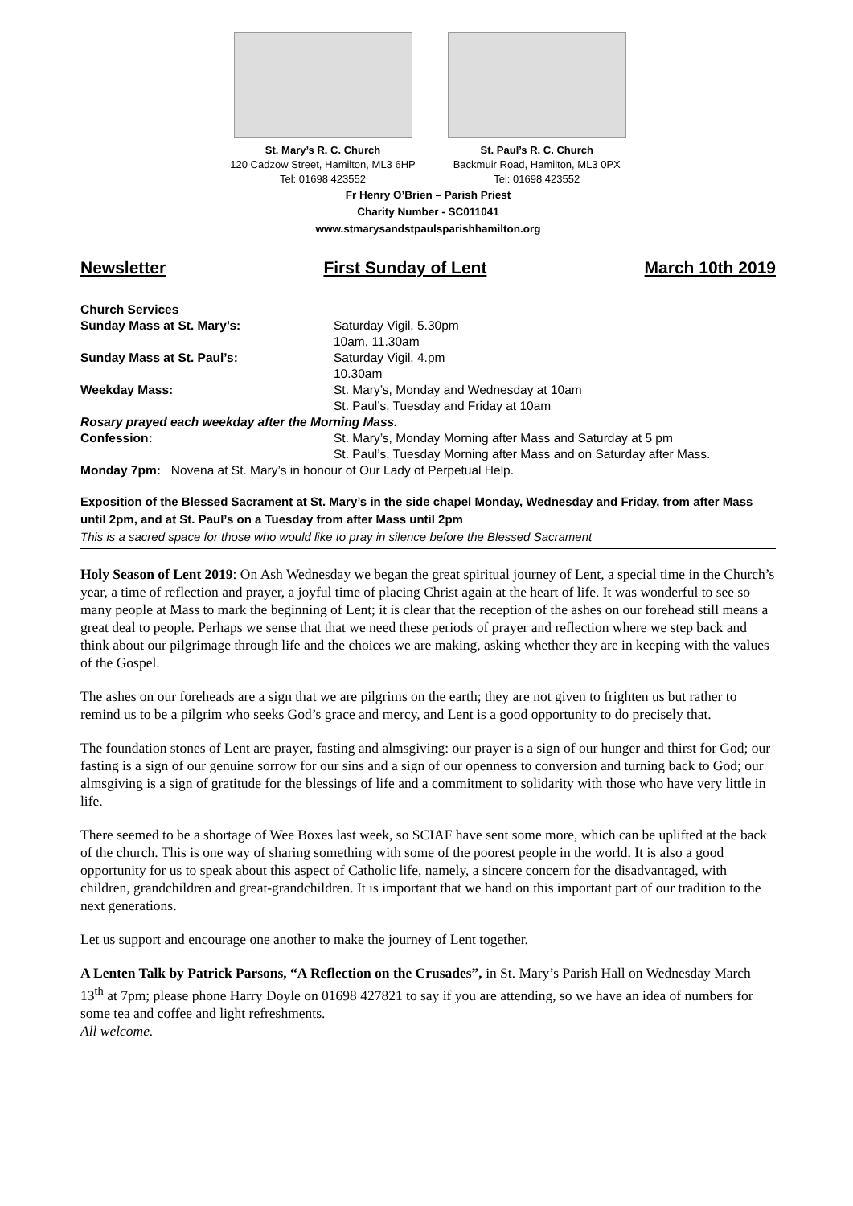St. Mary’s R. C. Church
120 Cadzow Street, Hamilton, ML3 6HP
Tel: 01698 423552
St. Paul’s R. C. Church
Backmuir Road, Hamilton, ML3 0PX
Tel: 01698 423552
Fr Henry O’Brien – Parish Priest
Charity Number - SC011041
www.stmarysandstpaulsparishhamilton.org
Newsletter First Sunday of Lent March 10th 2019
| Church Services | |
| Sunday Mass at St. Mary’s: | Saturday Vigil, 5.30pm |
| | 10am, 11.30am |
| Sunday Mass at St. Paul’s: | Saturday Vigil, 4.pm |
| | 10.30am |
| Weekday Mass: | St. Mary’s, Monday and Wednesday at 10am |
| | St. Paul’s, Tuesday and Friday at 10am |
| Rosary prayed each weekday after the Morning Mass. | |
| Confession: | St. Mary’s, Monday Morning after Mass and Saturday at 5 pm |
| | St. Paul’s, Tuesday Morning after Mass and on Saturday after Mass. |
| Monday 7pm: Novena at St. Mary’s in honour of Our Lady of Perpetual Help. | |
Exposition of the Blessed Sacrament at St. Mary’s in the side chapel Monday, Wednesday and Friday, from after Mass until 2pm, and at St. Paul’s on a Tuesday from after Mass until 2pm
This is a sacred space for those who would like to pray in silence before the Blessed Sacrament
Holy Season of Lent 2019: On Ash Wednesday we began the great spiritual journey of Lent, a special time in the Church’s year, a time of reflection and prayer, a joyful time of placing Christ again at the heart of life. It was wonderful to see so many people at Mass to mark the beginning of Lent; it is clear that the reception of the ashes on our forehead still means a great deal to people. Perhaps we sense that that we need these periods of prayer and reflection where we step back and think about our pilgrimage through life and the choices we are making, asking whether they are in keeping with the values of the Gospel.
The ashes on our foreheads are a sign that we are pilgrims on the earth; they are not given to frighten us but rather to remind us to be a pilgrim who seeks God’s grace and mercy, and Lent is a good opportunity to do precisely that.
The foundation stones of Lent are prayer, fasting and almsgiving: our prayer is a sign of our hunger and thirst for God; our fasting is a sign of our genuine sorrow for our sins and a sign of our openness to conversion and turning back to God; our almsgiving is a sign of gratitude for the blessings of life and a commitment to solidarity with those who have very little in life.
There seemed to be a shortage of Wee Boxes last week, so SCIAF have sent some more, which can be uplifted at the back of the church. This is one way of sharing something with some of the poorest people in the world. It is also a good opportunity for us to speak about this aspect of Catholic life, namely, a sincere concern for the disadvantaged, with children, grandchildren and great-grandchildren. It is important that we hand on this important part of our tradition to the next generations.
Let us support and encourage one another to make the journey of Lent together.
A Lenten Talk by Patrick Parsons, “A Reflection on the Crusades”, in St. Mary’s Parish Hall on Wednesday March 13<sup>th</sup> at 7pm; please phone Harry Doyle on 01698 427821 to say if you are attending, so we have an idea of numbers for some tea and coffee and light refreshments.
All welcome.